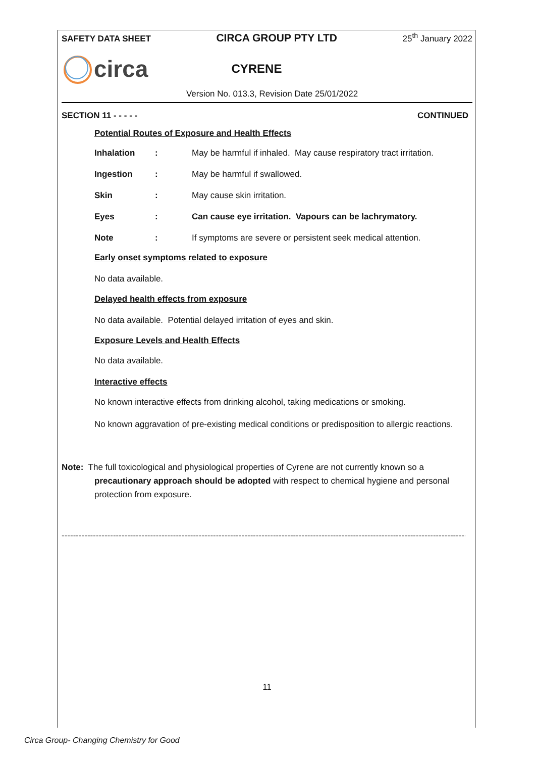SAFETY DATA SHEET CIRCA GROUP PTY LTD 25<sup>th</sup> January 2022
circa CYRENE
Version No. 013.3, Revision Date 25/01/2022
SECTION 11 - - - - - CONTINUED
Potential Routes of Exposure and Health Effects
Inhalation: May be harmful if inhaled. May cause respiratory tract irritation.
Ingestion: May be harmful if swallowed.
Skin: May cause skin irritation.
Eyes: Can cause eye irritation. Vapours can be lachrymatory.
Note: If symptoms are severe or persistent seek medical attention.
Early onset symptoms related to exposure
No data available.
Delayed health effects from exposure
No data available. Potential delayed irritation of eyes and skin.
Exposure Levels and Health Effects
No data available.
Interactive effects
No known interactive effects from drinking alcohol, taking medications or smoking.
No known aggravation of pre-existing medical conditions or predisposition to allergic reactions.
Note: The full toxicological and physiological properties of Cyrene are not currently known so a precautionary approach should be adopted with respect to chemical hygiene and personal protection from exposure.
----------------------------------------------------------------------------------------------------------------------------------------------------
11
Circa Group- Changing Chemistry for Good